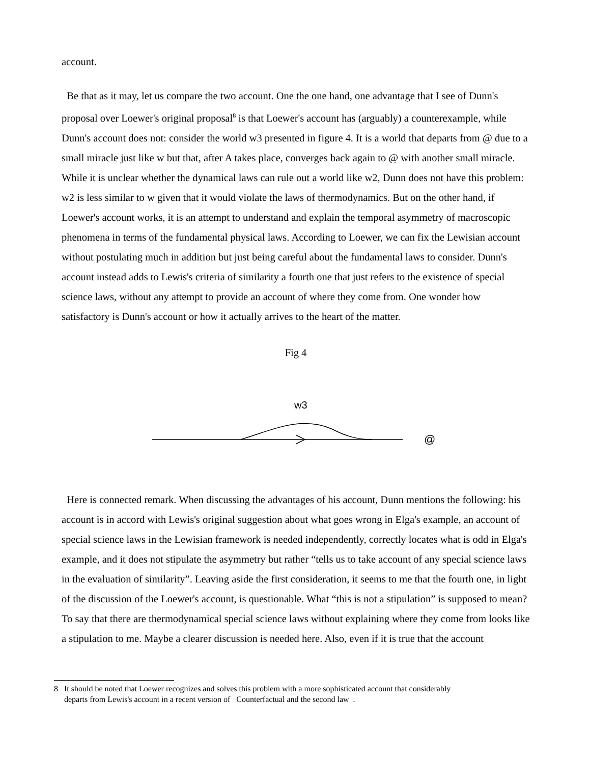account.
Be that as it may, let us compare the two account. One the one hand, one advantage that I see of Dunn's proposal over Loewer's original proposal<sup>8</sup> is that Loewer's account has (arguably) a counterexample, while Dunn's account does not: consider the world w3 presented in figure 4. It is a world that departs from @ due to a small miracle just like w but that, after A takes place, converges back again to @ with another small miracle. While it is unclear whether the dynamical laws can rule out a world like w2, Dunn does not have this problem: w2 is less similar to w given that it would violate the laws of thermodynamics. But on the other hand, if Loewer's account works, it is an attempt to understand and explain the temporal asymmetry of macroscopic phenomena in terms of the fundamental physical laws. According to Loewer, we can fix the Lewisian account without postulating much in addition but just being careful about the fundamental laws to consider. Dunn's account instead adds to Lewis's criteria of similarity a fourth one that just refers to the existence of special science laws, without any attempt to provide an account of where they come from. One wonder how satisfactory is Dunn's account or how it actually arrives to the heart of the matter.
Fig 4
w3
@
Here is connected remark. When discussing the advantages of his account, Dunn mentions the following: his account is in accord with Lewis's original suggestion about what goes wrong in Elga's example, an account of special science laws in the Lewisian framework is needed independently, correctly locates what is odd in Elga's example, and it does not stipulate the asymmetry but rather “tells us to take account of any special science laws in the evaluation of similarity”. Leaving aside the first consideration, it seems to me that the fourth one, in light of the discussion of the Loewer's account, is questionable. What “this is not a stipulation” is supposed to mean? To say that there are thermodynamical special science laws without explaining where they come from looks like a stipulation to me. Maybe a clearer discussion is needed here. Also, even if it is true that the account
8 It should be noted that Loewer recognizes and solves this problem with a more sophisticated account that considerably
departs from Lewis's account in a recent version of Counterfactual and the second law .